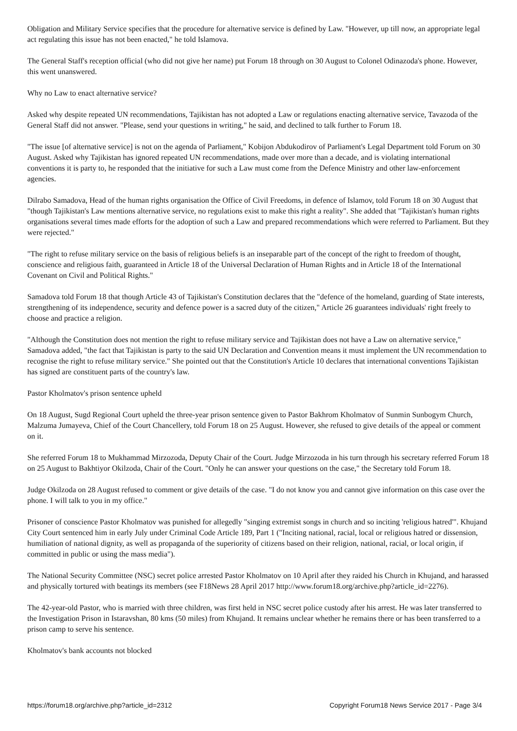Obligation and Military Service specifies that the procedure for alternative service is defined by Law. "However, up till now, an appropriate legal act regulating this issue has not been enacted," he told Islamova.
The General Staff's reception official (who did not give her name) put Forum 18 through on 30 August to Colonel Odinazoda's phone. However, this went unanswered.
Why no Law to enact alternative service?
Asked why despite repeated UN recommendations, Tajikistan has not adopted a Law or regulations enacting alternative service, Tavazoda of the General Staff did not answer. "Please, send your questions in writing," he said, and declined to talk further to Forum 18.
"The issue [of alternative service] is not on the agenda of Parliament," Kobijon Abdukodirov of Parliament's Legal Department told Forum on 30 August. Asked why Tajikistan has ignored repeated UN recommendations, made over more than a decade, and is violating international conventions it is party to, he responded that the initiative for such a Law must come from the Defence Ministry and other law-enforcement agencies.
Dilrabo Samadova, Head of the human rights organisation the Office of Civil Freedoms, in defence of Islamov, told Forum 18 on 30 August that "though Tajikistan's Law mentions alternative service, no regulations exist to make this right a reality". She added that "Tajikistan's human rights organisations several times made efforts for the adoption of such a Law and prepared recommendations which were referred to Parliament. But they were rejected."
"The right to refuse military service on the basis of religious beliefs is an inseparable part of the concept of the right to freedom of thought, conscience and religious faith, guaranteed in Article 18 of the Universal Declaration of Human Rights and in Article 18 of the International Covenant on Civil and Political Rights."
Samadova told Forum 18 that though Article 43 of Tajikistan's Constitution declares that the "defence of the homeland, guarding of State interests, strengthening of its independence, security and defence power is a sacred duty of the citizen," Article 26 guarantees individuals' right freely to choose and practice a religion.
"Although the Constitution does not mention the right to refuse military service and Tajikistan does not have a Law on alternative service," Samadova added, "the fact that Tajikistan is party to the said UN Declaration and Convention means it must implement the UN recommendation to recognise the right to refuse military service." She pointed out that the Constitution's Article 10 declares that international conventions Tajikistan has signed are constituent parts of the country's law.
Pastor Kholmatov's prison sentence upheld
On 18 August, Sugd Regional Court upheld the three-year prison sentence given to Pastor Bakhrom Kholmatov of Sunmin Sunbogym Church, Malzuma Jumayeva, Chief of the Court Chancellery, told Forum 18 on 25 August. However, she refused to give details of the appeal or comment on it.
She referred Forum 18 to Mukhammad Mirzozoda, Deputy Chair of the Court. Judge Mirzozoda in his turn through his secretary referred Forum 18 on 25 August to Bakhtiyor Okilzoda, Chair of the Court. "Only he can answer your questions on the case," the Secretary told Forum 18.
Judge Okilzoda on 28 August refused to comment or give details of the case. "I do not know you and cannot give information on this case over the phone. I will talk to you in my office."
Prisoner of conscience Pastor Kholmatov was punished for allegedly "singing extremist songs in church and so inciting 'religious hatred'". Khujand City Court sentenced him in early July under Criminal Code Article 189, Part 1 ("Inciting national, racial, local or religious hatred or dissension, humiliation of national dignity, as well as propaganda of the superiority of citizens based on their religion, national, racial, or local origin, if committed in public or using the mass media").
The National Security Committee (NSC) secret police arrested Pastor Kholmatov on 10 April after they raided his Church in Khujand, and harassed and physically tortured with beatings its members (see F18News 28 April 2017 http://www.forum18.org/archive.php?article_id=2276).
The 42-year-old Pastor, who is married with three children, was first held in NSC secret police custody after his arrest. He was later transferred to the Investigation Prison in Istaravshan, 80 kms (50 miles) from Khujand. It remains unclear whether he remains there or has been transferred to a prison camp to serve his sentence.
Kholmatov's bank accounts not blocked
https://forum18.org/archive.php?article_id=2312 Copyright Forum18 News Service 2017 - Page 3/4